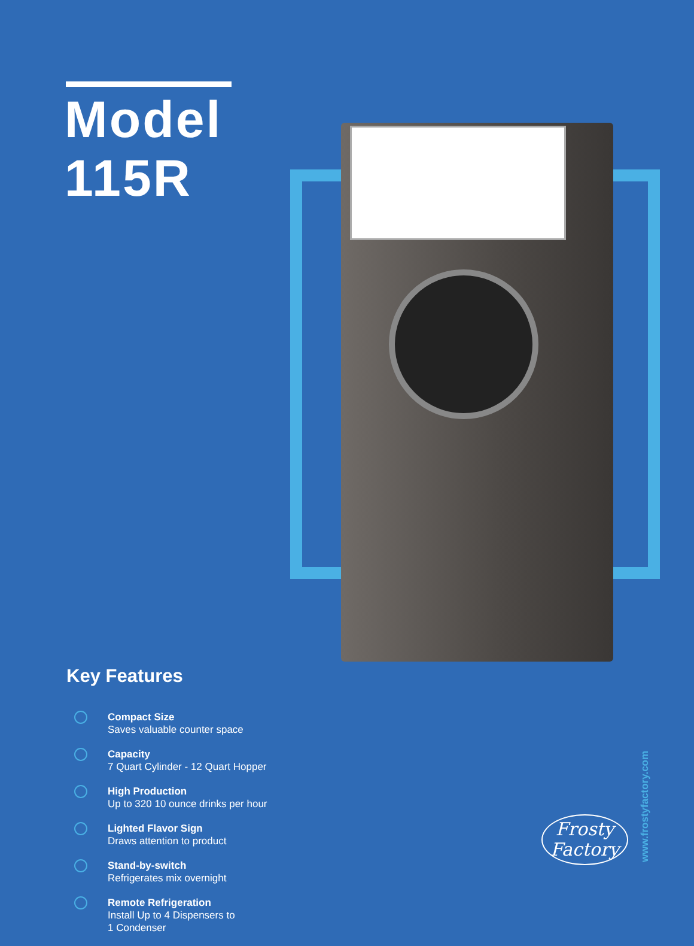Model
115R
Key Features
Compact Size
Saves valuable counter space
Capacity
7 Quart Cylinder - 12 Quart Hopper
High Production
Up to 320 10 ounce drinks per hour
Lighted Flavor Sign
Draws attention to product
Stand-by-switch
Refrigerates mix overnight
Remote Refrigeration
Install Up to 4 Dispensers to
1 Condenser
Frosty
Factory
www.frostyfactory.com